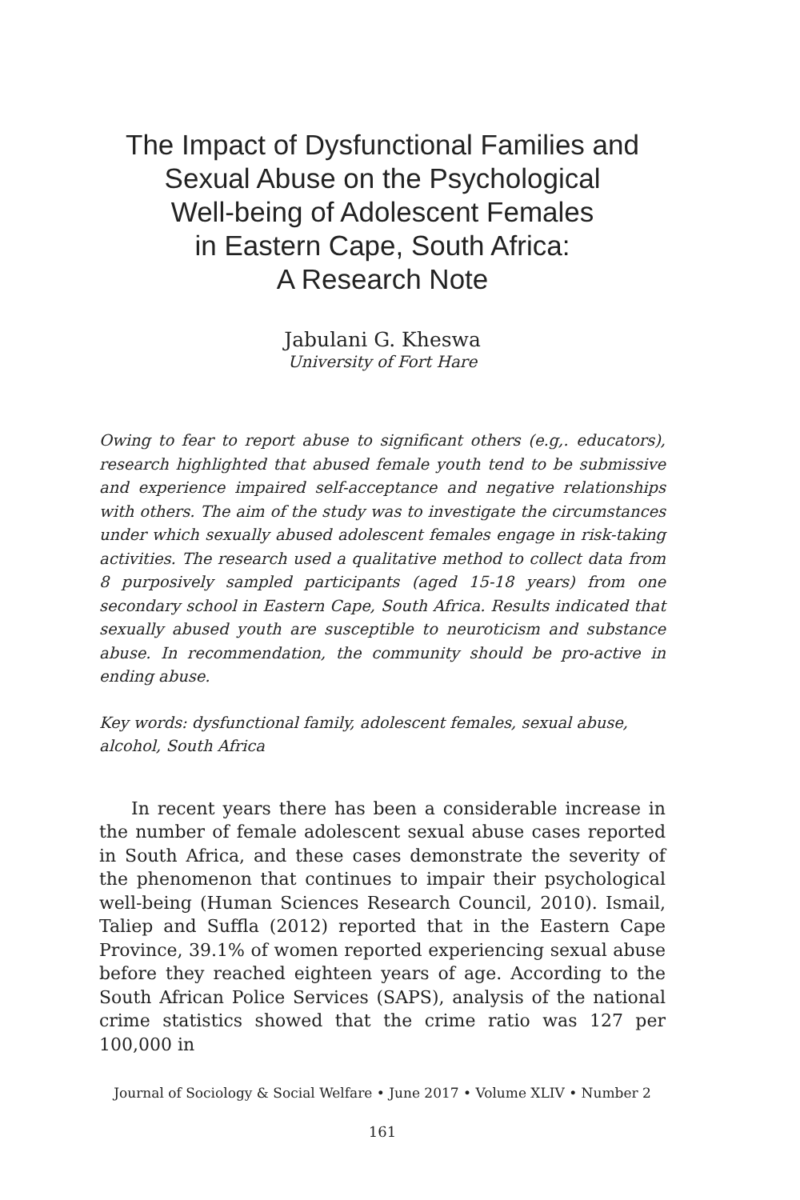The Impact of Dysfunctional Families and
Sexual Abuse on the Psychological
Well-being of Adolescent Females
in Eastern Cape, South Africa:
A Research Note
Jabulani G. Kheswa
University of Fort Hare
Owing to fear to report abuse to significant others (e.g,. educators), research highlighted that abused female youth tend to be submissive and experience impaired self-acceptance and negative relationships with others. The aim of the study was to investigate the circumstances under which sexually abused adolescent females engage in risk-taking activities. The research used a qualitative method to collect data from 8 purposively sampled participants (aged 15-18 years) from one secondary school in Eastern Cape, South Africa. Results indicated that sexually abused youth are susceptible to neuroticism and substance abuse. In recommendation, the community should be pro-active in ending abuse.
Key words: dysfunctional family, adolescent females, sexual abuse, alcohol, South Africa
In recent years there has been a considerable increase in the number of female adolescent sexual abuse cases reported in South Africa, and these cases demonstrate the severity of the phenomenon that continues to impair their psychological well-being (Human Sciences Research Council, 2010). Ismail, Taliep and Suffla (2012) reported that in the Eastern Cape Province, 39.1% of women reported experiencing sexual abuse before they reached eighteen years of age. According to the South African Police Services (SAPS), analysis of the national crime statistics showed that the crime ratio was 127 per 100,000 in
Journal of Sociology & Social Welfare • June 2017 • Volume XLIV • Number 2
161